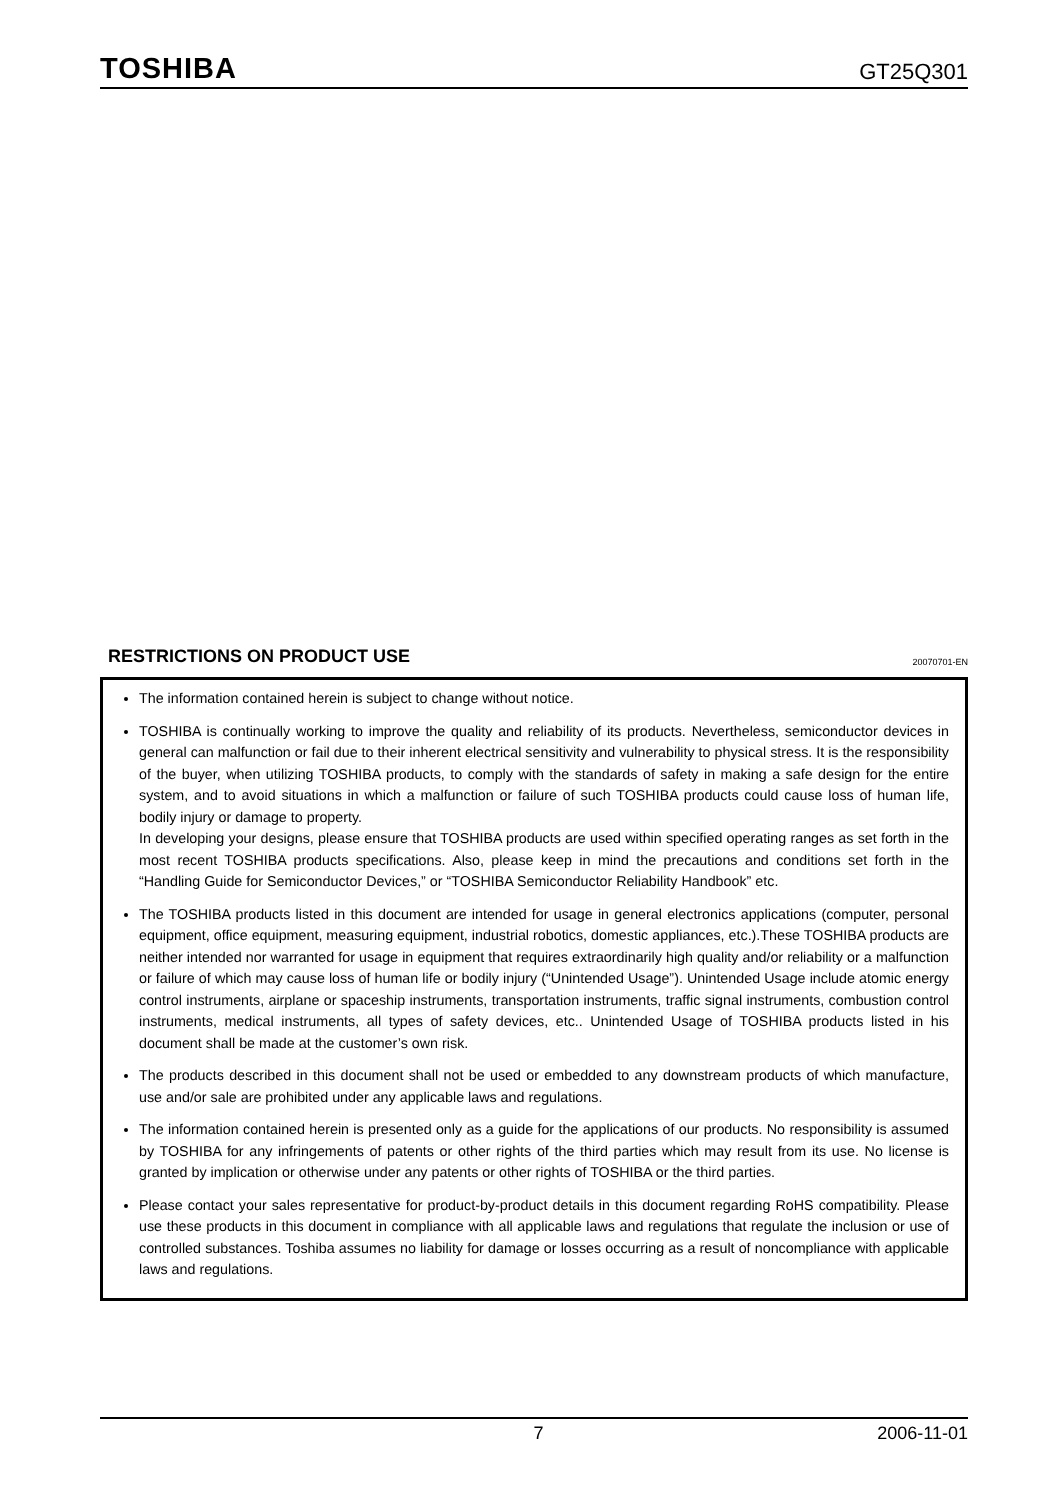TOSHIBA GT25Q301
RESTRICTIONS ON PRODUCT USE 20070701-EN
The information contained herein is subject to change without notice.
TOSHIBA is continually working to improve the quality and reliability of its products. Nevertheless, semiconductor devices in general can malfunction or fail due to their inherent electrical sensitivity and vulnerability to physical stress. It is the responsibility of the buyer, when utilizing TOSHIBA products, to comply with the standards of safety in making a safe design for the entire system, and to avoid situations in which a malfunction or failure of such TOSHIBA products could cause loss of human life, bodily injury or damage to property.
In developing your designs, please ensure that TOSHIBA products are used within specified operating ranges as set forth in the most recent TOSHIBA products specifications. Also, please keep in mind the precautions and conditions set forth in the “Handling Guide for Semiconductor Devices,” or “TOSHIBA Semiconductor Reliability Handbook” etc.
The TOSHIBA products listed in this document are intended for usage in general electronics applications (computer, personal equipment, office equipment, measuring equipment, industrial robotics, domestic appliances, etc.).These TOSHIBA products are neither intended nor warranted for usage in equipment that requires extraordinarily high quality and/or reliability or a malfunction or failure of which may cause loss of human life or bodily injury (“Unintended Usage”). Unintended Usage include atomic energy control instruments, airplane or spaceship instruments, transportation instruments, traffic signal instruments, combustion control instruments, medical instruments, all types of safety devices, etc.. Unintended Usage of TOSHIBA products listed in his document shall be made at the customer’s own risk.
The products described in this document shall not be used or embedded to any downstream products of which manufacture, use and/or sale are prohibited under any applicable laws and regulations.
The information contained herein is presented only as a guide for the applications of our products. No responsibility is assumed by TOSHIBA for any infringements of patents or other rights of the third parties which may result from its use. No license is granted by implication or otherwise under any patents or other rights of TOSHIBA or the third parties.
Please contact your sales representative for product-by-product details in this document regarding RoHS compatibility. Please use these products in this document in compliance with all applicable laws and regulations that regulate the inclusion or use of controlled substances. Toshiba assumes no liability for damage or losses occurring as a result of noncompliance with applicable laws and regulations.
7 2006-11-01